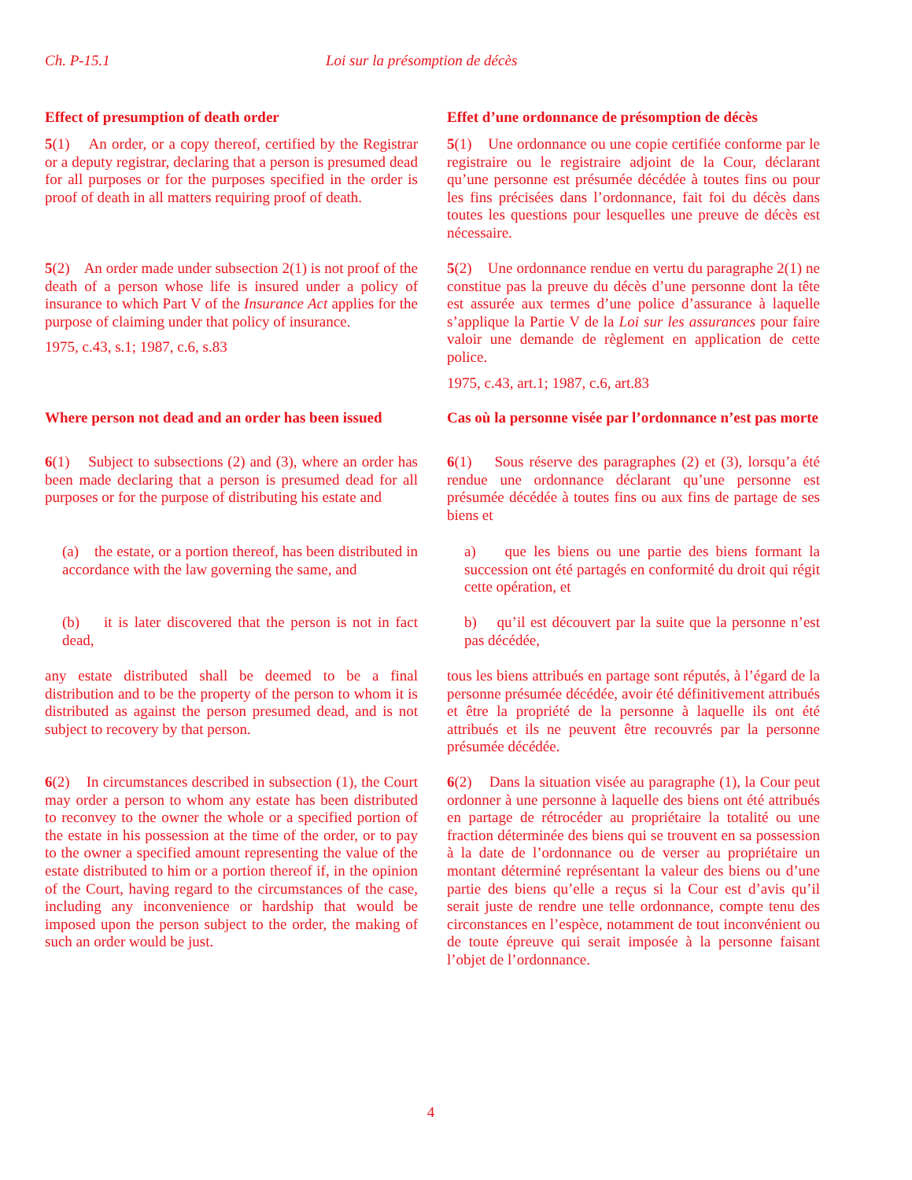Ch. P-15.1 Loi sur la présomption de décès
Effect of presumption of death order Effet d’une ordonnance de présomption de décès
5(1) An order, or a copy thereof, certified by the Registrar or a deputy registrar, declaring that a person is presumed dead for all purposes or for the purposes specified in the order is proof of death in all matters requiring proof of death.
5(1) Une ordonnance ou une copie certifiée conforme par le registraire ou le registraire adjoint de la Cour, déclarant qu’une personne est présumée décédée à toutes fins ou pour les fins précisées dans l’ordonnance, fait foi du décès dans toutes les questions pour lesquelles une preuve de décès est nécessaire.
5(2) An order made under subsection 2(1) is not proof of the death of a person whose life is insured under a policy of insurance to which Part V of the Insurance Act applies for the purpose of claiming under that policy of insurance.
1975, c.43, s.1; 1987, c.6, s.83
5(2) Une ordonnance rendue en vertu du paragraphe 2(1) ne constitue pas la preuve du décès d’une personne dont la tête est assurée aux termes d’une police d’assurance à laquelle s’applique la Partie V de la Loi sur les assurances pour faire valoir une demande de règlement en application de cette police.
1975, c.43, art.1; 1987, c.6, art.83
Where person not dead and an order has been issued
Cas où la personne visée par l’ordonnance n’est pas morte
6(1) Subject to subsections (2) and (3), where an order has been made declaring that a person is presumed dead for all purposes or for the purpose of distributing his estate and
6(1) Sous réserve des paragraphes (2) et (3), lorsqu’a été rendue une ordonnance déclarant qu’une personne est présumée décédée à toutes fins ou aux fins de partage de ses biens et
(a) the estate, or a portion thereof, has been distributed in accordance with the law governing the same, and
a) que les biens ou une partie des biens formant la succession ont été partagés en conformité du droit qui régit cette opération, et
(b) it is later discovered that the person is not in fact dead,
b) qu’il est découvert par la suite que la personne n’est pas décédée,
any estate distributed shall be deemed to be a final distribution and to be the property of the person to whom it is distributed as against the person presumed dead, and is not subject to recovery by that person.
tous les biens attribués en partage sont réputés, à l’égard de la personne présumée décédée, avoir été définitivement attribués et être la propriété de la personne à laquelle ils ont été attribués et ils ne peuvent être recouvrés par la personne présumée décédée.
6(2) In circumstances described in subsection (1), the Court may order a person to whom any estate has been distributed to reconvey to the owner the whole or a specified portion of the estate in his possession at the time of the order, or to pay to the owner a specified amount representing the value of the estate distributed to him or a portion thereof if, in the opinion of the Court, having regard to the circumstances of the case, including any inconvenience or hardship that would be imposed upon the person subject to the order, the making of such an order would be just.
6(2) Dans la situation visée au paragraphe (1), la Cour peut ordonner à une personne à laquelle des biens ont été attribués en partage de rétrocéder au propriétaire la totalité ou une fraction déterminée des biens qui se trouvent en sa possession à la date de l’ordonnance ou de verser au propriétaire un montant déterminé représentant la valeur des biens ou d’une partie des biens qu’elle a reçus si la Cour est d’avis qu’il serait juste de rendre une telle ordonnance, compte tenu des circonstances en l’espèce, notamment de tout inconvénient ou de toute épreuve qui serait imposée à la personne faisant l’objet de l’ordonnance.
4